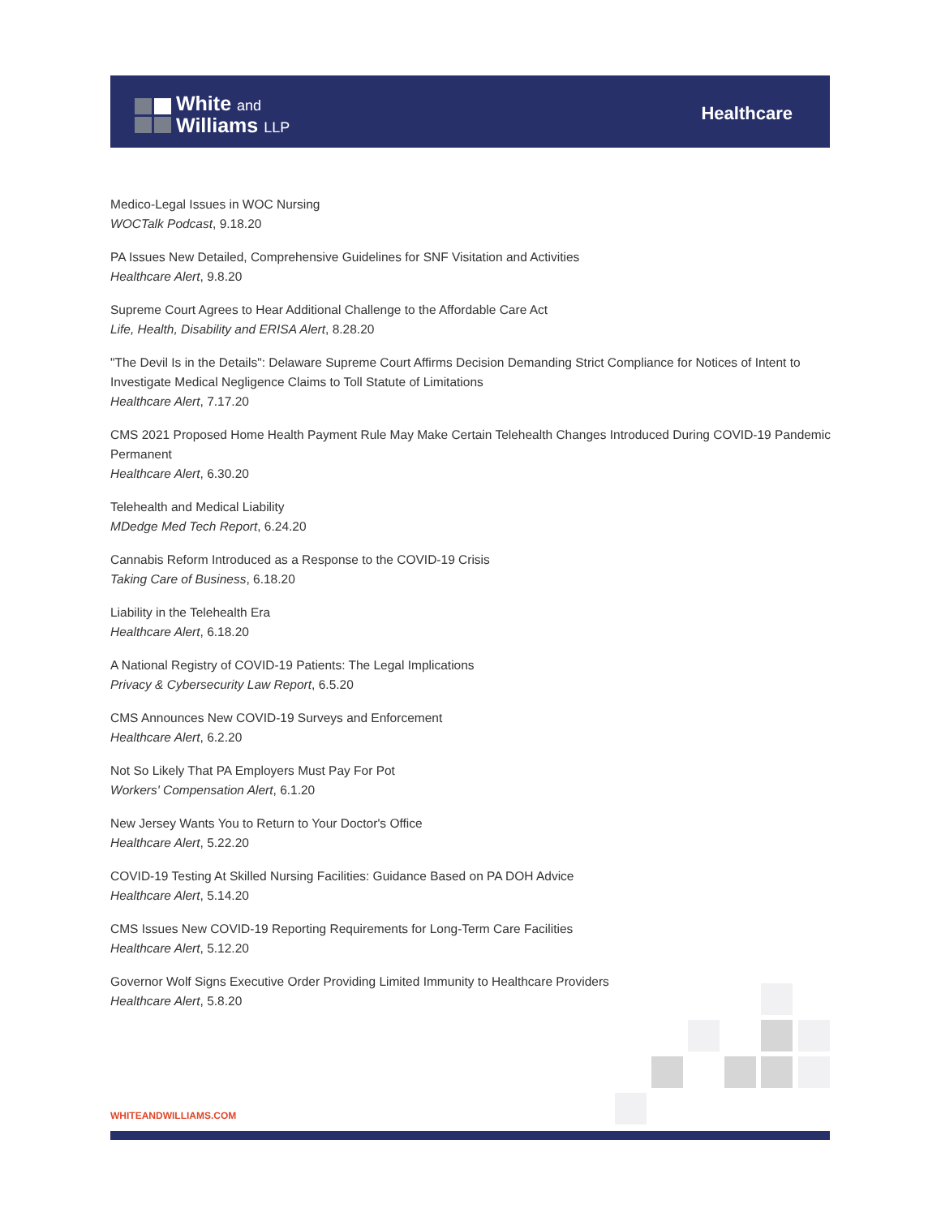White and
Williams LLP
Healthcare
Medico-Legal Issues in WOC Nursing
WOCTalk Podcast, 9.18.20
PA Issues New Detailed, Comprehensive Guidelines for SNF Visitation and Activities
Healthcare Alert, 9.8.20
Supreme Court Agrees to Hear Additional Challenge to the Affordable Care Act
Life, Health, Disability and ERISA Alert, 8.28.20
"The Devil Is in the Details": Delaware Supreme Court Affirms Decision Demanding Strict Compliance for Notices of Intent to Investigate Medical Negligence Claims to Toll Statute of Limitations
Healthcare Alert, 7.17.20
CMS 2021 Proposed Home Health Payment Rule May Make Certain Telehealth Changes Introduced During COVID-19 Pandemic Permanent
Healthcare Alert, 6.30.20
Telehealth and Medical Liability
MDedge Med Tech Report, 6.24.20
Cannabis Reform Introduced as a Response to the COVID-19 Crisis
Taking Care of Business, 6.18.20
Liability in the Telehealth Era
Healthcare Alert, 6.18.20
A National Registry of COVID-19 Patients: The Legal Implications
Privacy & Cybersecurity Law Report, 6.5.20
CMS Announces New COVID-19 Surveys and Enforcement
Healthcare Alert, 6.2.20
Not So Likely That PA Employers Must Pay For Pot
Workers' Compensation Alert, 6.1.20
New Jersey Wants You to Return to Your Doctor's Office
Healthcare Alert, 5.22.20
COVID-19 Testing At Skilled Nursing Facilities: Guidance Based on PA DOH Advice
Healthcare Alert, 5.14.20
CMS Issues New COVID-19 Reporting Requirements for Long-Term Care Facilities
Healthcare Alert, 5.12.20
Governor Wolf Signs Executive Order Providing Limited Immunity to Healthcare Providers
Healthcare Alert, 5.8.20
WHITEANDWILLIAMS.COM